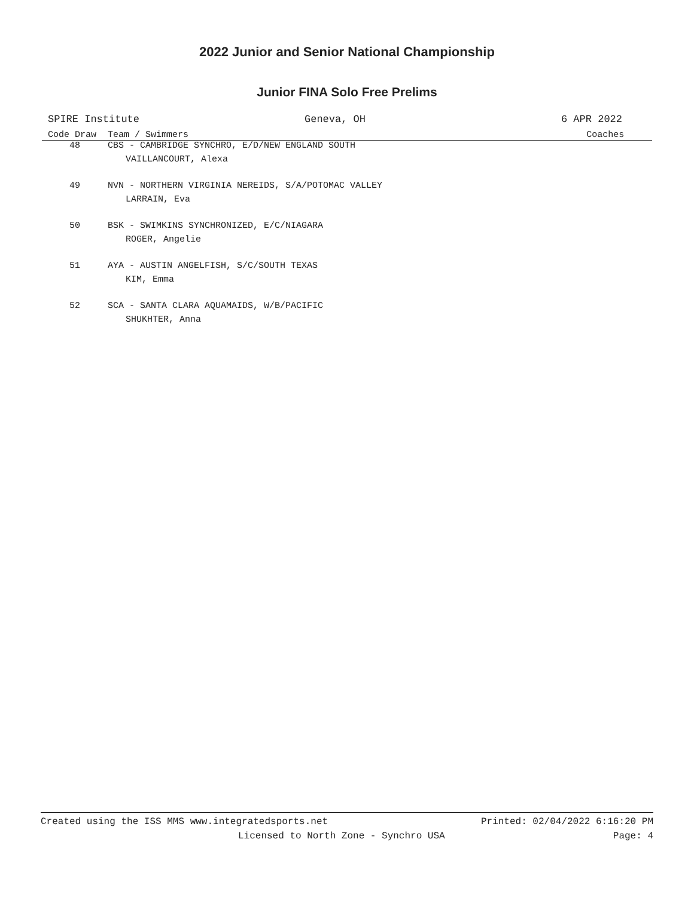2022 Junior and Senior National Championship
Junior FINA Solo Free Prelims
SPIRE Institute Geneva, OH 6 APR 2022
| Code Draw | Team / Swimmers | Coaches |
| --- | --- | --- |
| 48 | CBS - CAMBRIDGE SYNCHRO, E/D/NEW ENGLAND SOUTH | |
| | VAILLANCOURT, Alexa | |
| 49 | NVN - NORTHERN VIRGINIA NEREIDS, S/A/POTOMAC VALLEY | |
| | LARRAIN, Eva | |
| 50 | BSK - SWIMKINS SYNCHRONIZED, E/C/NIAGARA | |
| | ROGER, Angelie | |
| 51 | AYA - AUSTIN ANGELFISH, S/C/SOUTH TEXAS | |
| | KIM, Emma | |
| 52 | SCA - SANTA CLARA AQUAMAIDS, W/B/PACIFIC | |
| | SHUKHTER, Anna | |
Created using the ISS MMS www.integratedsports.net Printed: 02/04/2022 6:16:20 PM
Licensed to North Zone - Synchro USA Page: 4